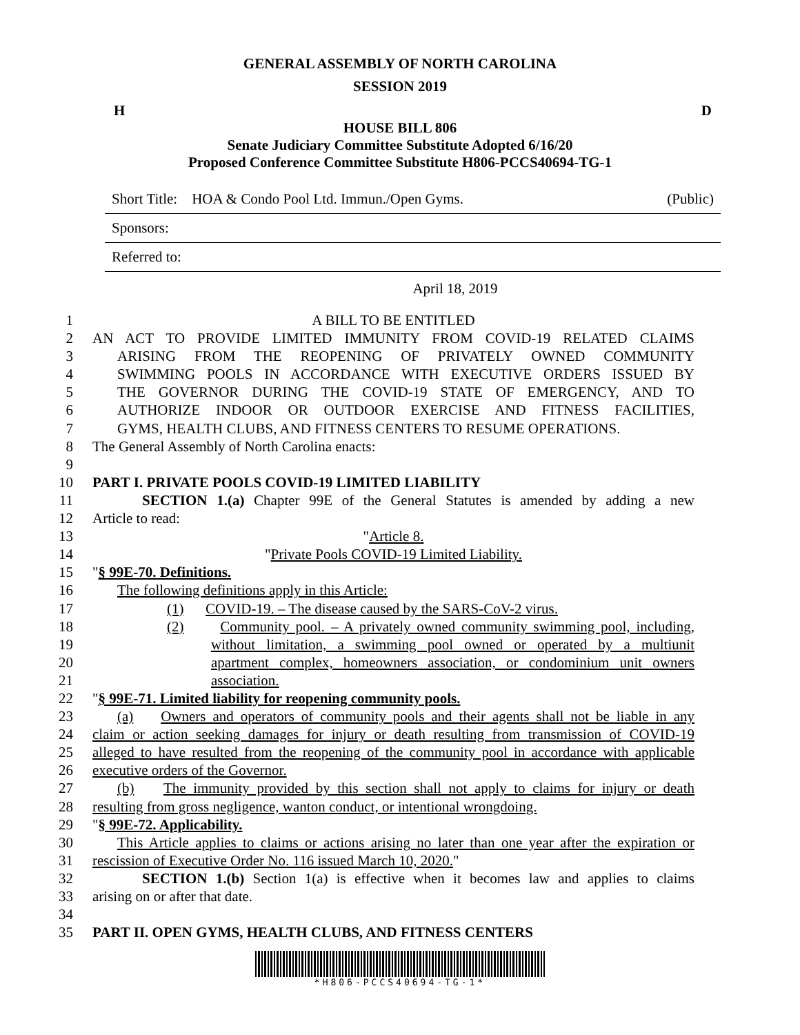GENERAL ASSEMBLY OF NORTH CAROLINA
SESSION 2019
H D
HOUSE BILL 806
Senate Judiciary Committee Substitute Adopted 6/16/20
Proposed Conference Committee Substitute H806-PCCS40694-TG-1
Short Title: HOA & Condo Pool Ltd. Immun./Open Gyms. (Public)
Sponsors:
Referred to:
April 18, 2019
1 A BILL TO BE ENTITLED
2 AN ACT TO PROVIDE LIMITED IMMUNITY FROM COVID-19 RELATED CLAIMS
3 ARISING FROM THE REOPENING OF PRIVATELY OWNED COMMUNITY
4 SWIMMING POOLS IN ACCORDANCE WITH EXECUTIVE ORDERS ISSUED BY
5 THE GOVERNOR DURING THE COVID-19 STATE OF EMERGENCY, AND TO
6 AUTHORIZE INDOOR OR OUTDOOR EXERCISE AND FITNESS FACILITIES,
7 GYMS, HEALTH CLUBS, AND FITNESS CENTERS TO RESUME OPERATIONS.
8 The General Assembly of North Carolina enacts:
9
10 PART I. PRIVATE POOLS COVID-19 LIMITED LIABILITY
11 SECTION 1.(a) Chapter 99E of the General Statutes is amended by adding a new
12 Article to read:
13 "Article 8.
14 "Private Pools COVID-19 Limited Liability.
15 "§ 99E-70. Definitions.
16 The following definitions apply in this Article:
17 (1) COVID-19. – The disease caused by the SARS-CoV-2 virus.
18 (2) Community pool. – A privately owned community swimming pool, including,
19 without limitation, a swimming pool owned or operated by a multiunit
20 apartment complex, homeowners association, or condominium unit owners
21 association.
22 "§ 99E-71. Limited liability for reopening community pools.
23 (a) Owners and operators of community pools and their agents shall not be liable in any
24 claim or action seeking damages for injury or death resulting from transmission of COVID-19
25 alleged to have resulted from the reopening of the community pool in accordance with applicable
26 executive orders of the Governor.
27 (b) The immunity provided by this section shall not apply to claims for injury or death
28 resulting from gross negligence, wanton conduct, or intentional wrongdoing.
29 "§ 99E-72. Applicability.
30 This Article applies to claims or actions arising no later than one year after the expiration or
31 rescission of Executive Order No. 116 issued March 10, 2020."
32 SECTION 1.(b) Section 1(a) is effective when it becomes law and applies to claims
33 arising on or after that date.
34
35 PART II. OPEN GYMS, HEALTH CLUBS, AND FITNESS CENTERS
*H806-PCCS40694-TG-1*